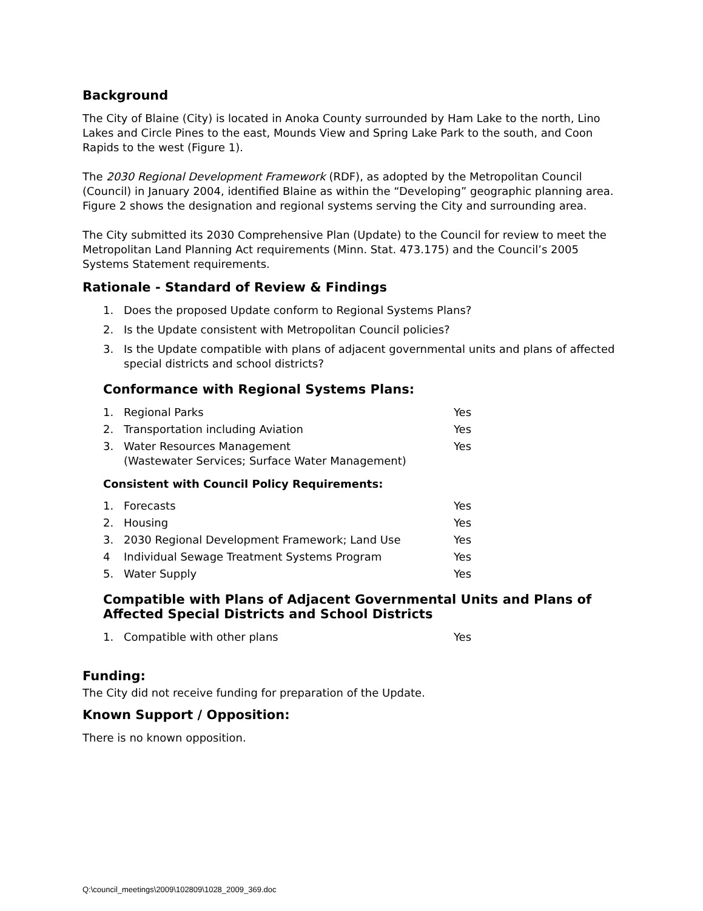Background
The City of Blaine (City) is located in Anoka County surrounded by Ham Lake to the north, Lino Lakes and Circle Pines to the east, Mounds View and Spring Lake Park to the south, and Coon Rapids to the west (Figure 1).
The 2030 Regional Development Framework (RDF), as adopted by the Metropolitan Council (Council) in January 2004, identified Blaine as within the “Developing” geographic planning area. Figure 2 shows the designation and regional systems serving the City and surrounding area.
The City submitted its 2030 Comprehensive Plan (Update) to the Council for review to meet the Metropolitan Land Planning Act requirements (Minn. Stat. 473.175) and the Council’s 2005 Systems Statement requirements.
Rationale - Standard of Review & Findings
1. Does the proposed Update conform to Regional Systems Plans?
2. Is the Update consistent with Metropolitan Council policies?
3. Is the Update compatible with plans of adjacent governmental units and plans of affected special districts and school districts?
Conformance with Regional Systems Plans:
1. Regional Parks Yes
2. Transportation including Aviation Yes
3. Water Resources Management
(Wastewater Services; Surface Water Management) Yes
Consistent with Council Policy Requirements:
1. Forecasts Yes
2. Housing Yes
3. 2030 Regional Development Framework; Land Use Yes
4 Individual Sewage Treatment Systems Program Yes
5. Water Supply Yes
Compatible with Plans of Adjacent Governmental Units and Plans of Affected Special Districts and School Districts
1. Compatible with other plans Yes
Funding:
The City did not receive funding for preparation of the Update.
Known Support / Opposition:
There is no known opposition.
Q:\council_meetings\2009\102809\1028_2009_369.doc